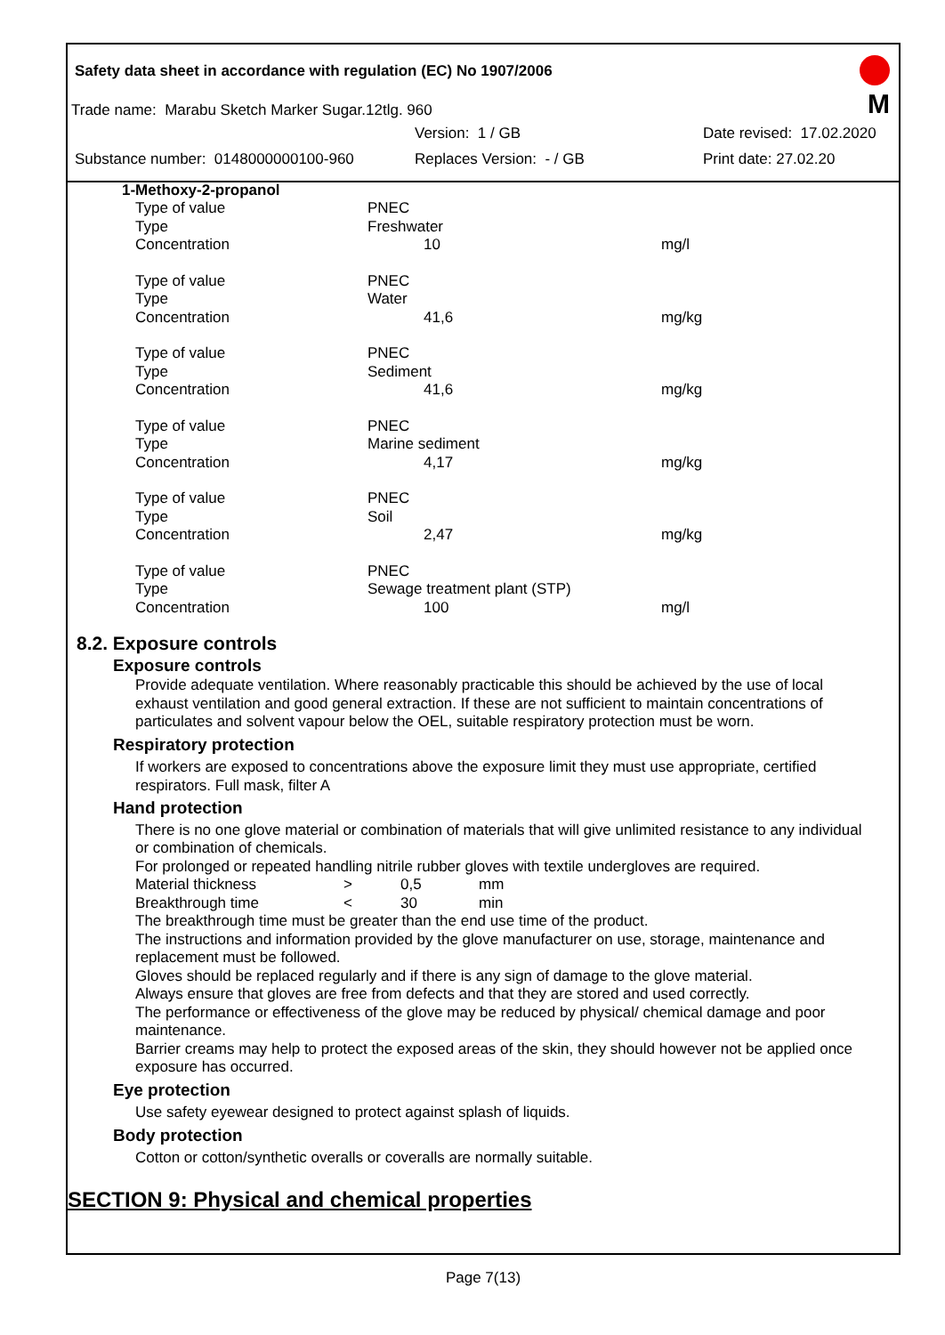Safety data sheet in accordance with regulation (EC) No 1907/2006
M
Trade name: Marabu Sketch Marker Sugar.12tlg. 960
Version: 1 / GB Date revised: 17.02.2020
Substance number: 0148000000100-960 Replaces Version: - / GB Print date: 27.02.20
1-Methoxy-2-propanol
| Type of value | PNEC | |
| Type | Freshwater | |
| Concentration | 10 | mg/l |
| Type of value | PNEC | |
| Type | Water | |
| Concentration | 41,6 | mg/kg |
| Type of value | PNEC | |
| Type | Sediment | |
| Concentration | 41,6 | mg/kg |
| Type of value | PNEC | |
| Type | Marine sediment | |
| Concentration | 4,17 | mg/kg |
| Type of value | PNEC | |
| Type | Soil | |
| Concentration | 2,47 | mg/kg |
| Type of value | PNEC | |
| Type | Sewage treatment plant (STP) | |
| Concentration | 100 | mg/l |
8.2. Exposure controls
Exposure controls
Provide adequate ventilation. Where reasonably practicable this should be achieved by the use of local exhaust ventilation and good general extraction. If these are not sufficient to maintain concentrations of particulates and solvent vapour below the OEL, suitable respiratory protection must be worn.
Respiratory protection
If workers are exposed to concentrations above the exposure limit they must use appropriate, certified respirators. Full mask, filter A
Hand protection
There is no one glove material or combination of materials that will give unlimited resistance to any individual or combination of chemicals.
For prolonged or repeated handling nitrile rubber gloves with textile undergloves are required.
| Material thickness | > | 0,5 | mm |
| Breakthrough time | < | 30 | min |
The breakthrough time must be greater than the end use time of the product.
The instructions and information provided by the glove manufacturer on use, storage, maintenance and replacement must be followed.
Gloves should be replaced regularly and if there is any sign of damage to the glove material.
Always ensure that gloves are free from defects and that they are stored and used correctly.
The performance or effectiveness of the glove may be reduced by physical/ chemical damage and poor maintenance.
Barrier creams may help to protect the exposed areas of the skin, they should however not be applied once exposure has occurred.
Eye protection
Use safety eyewear designed to protect against splash of liquids.
Body protection
Cotton or cotton/synthetic overalls or coveralls are normally suitable.
SECTION 9: Physical and chemical properties
Page 7(13)